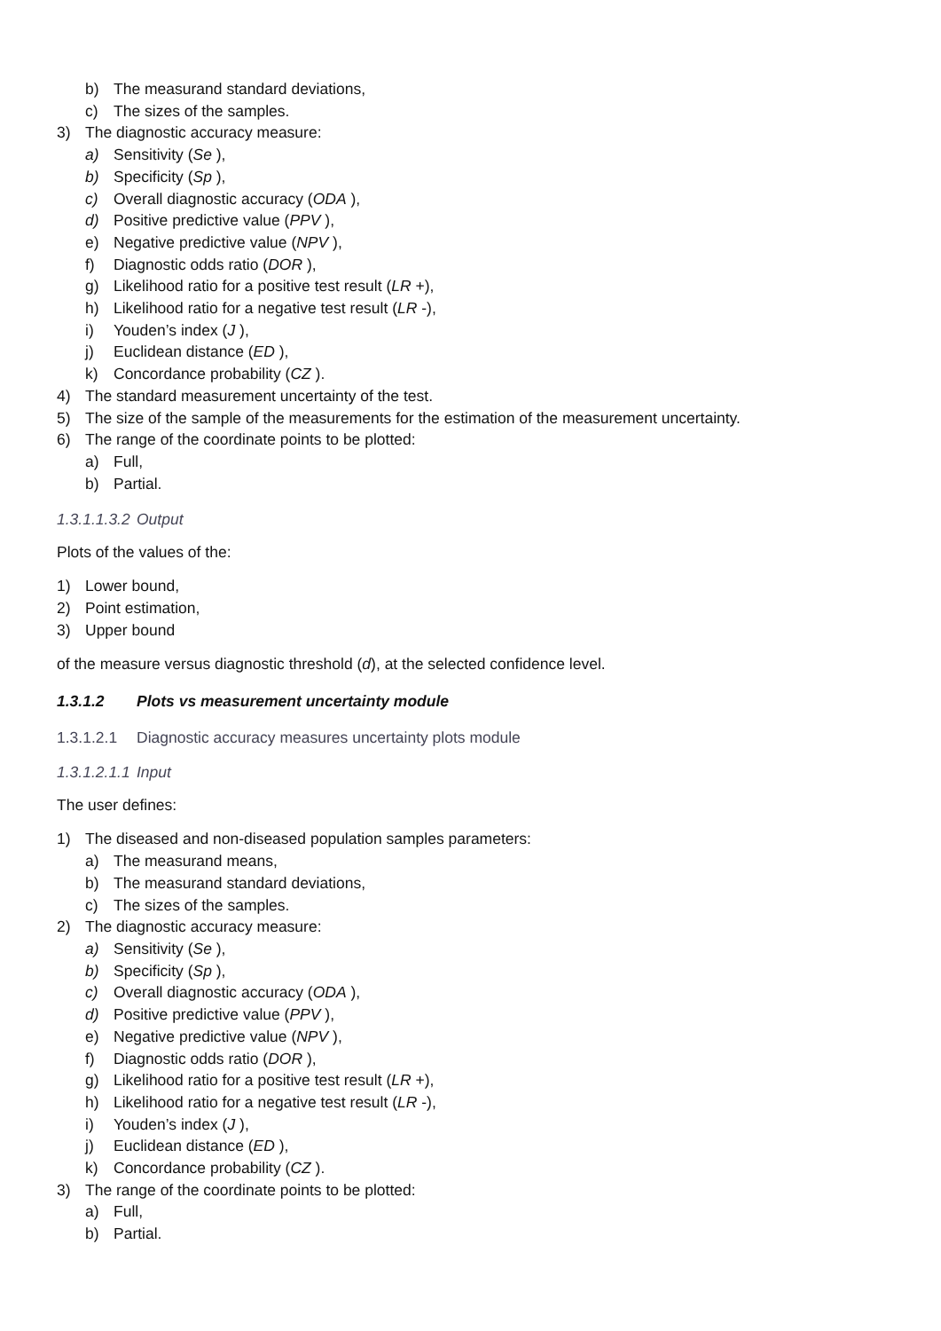b) The measurand standard deviations,
c) The sizes of the samples.
3) The diagnostic accuracy measure:
a) Sensitivity (Se ),
b) Specificity (Sp ),
c) Overall diagnostic accuracy (ODA ),
d) Positive predictive value (PPV ),
e) Negative predictive value (NPV ),
f) Diagnostic odds ratio (DOR ),
g) Likelihood ratio for a positive test result (LR +),
h) Likelihood ratio for a negative test result (LR -),
i) Youden’s index (J ),
j) Euclidean distance (ED ),
k) Concordance probability (CZ ).
4) The standard measurement uncertainty of the test.
5) The size of the sample of the measurements for the estimation of the measurement uncertainty.
6) The range of the coordinate points to be plotted:
a) Full,
b) Partial.
1.3.1.1.3.2 Output
Plots of the values of the:
1) Lower bound,
2) Point estimation,
3) Upper bound
of the measure versus diagnostic threshold (d), at the selected confidence level.
1.3.1.2 Plots vs measurement uncertainty module
1.3.1.2.1 Diagnostic accuracy measures uncertainty plots module
1.3.1.2.1.1 Input
The user defines:
1) The diseased and non-diseased population samples parameters:
a) The measurand means,
b) The measurand standard deviations,
c) The sizes of the samples.
2) The diagnostic accuracy measure:
a) Sensitivity (Se ),
b) Specificity (Sp ),
c) Overall diagnostic accuracy (ODA ),
d) Positive predictive value (PPV ),
e) Negative predictive value (NPV ),
f) Diagnostic odds ratio (DOR ),
g) Likelihood ratio for a positive test result (LR +),
h) Likelihood ratio for a negative test result (LR -),
i) Youden’s index (J ),
j) Euclidean distance (ED ),
k) Concordance probability (CZ ).
3) The range of the coordinate points to be plotted:
a) Full,
b) Partial.